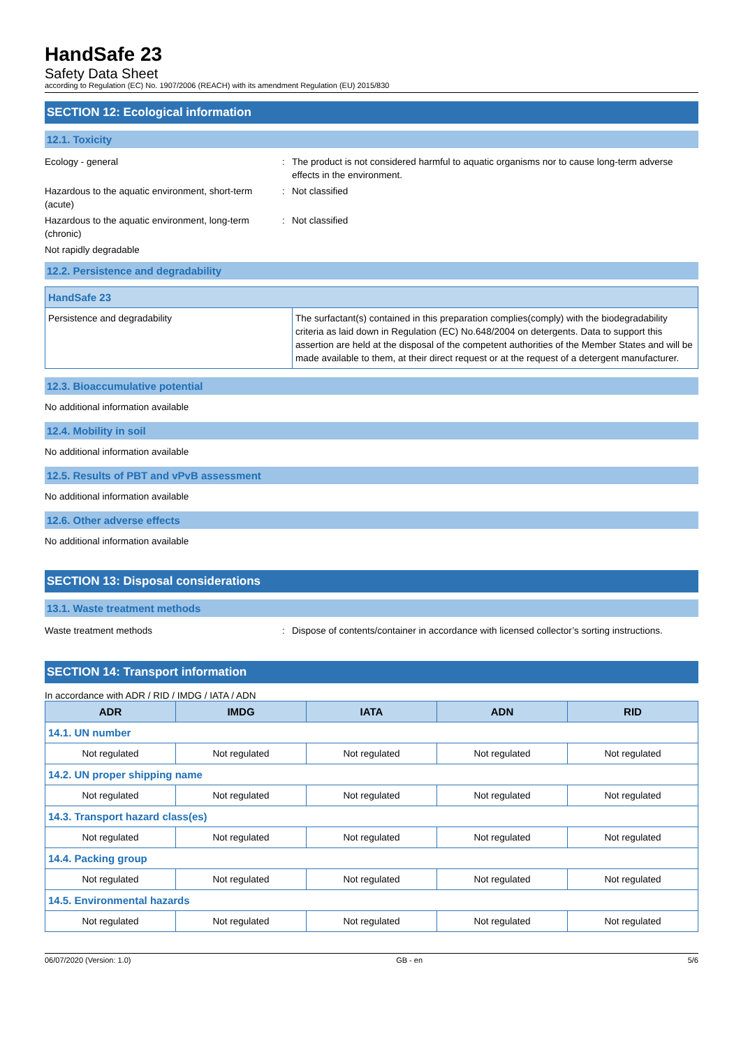HandSafe 23
Safety Data Sheet
according to Regulation (EC) No. 1907/2006 (REACH) with its amendment Regulation (EU) 2015/830
SECTION 12: Ecological information
12.1. Toxicity
Ecology - general : The product is not considered harmful to aquatic organisms nor to cause long-term adverse effects in the environment.
Hazardous to the aquatic environment, short-term (acute)
: Not classified
Hazardous to the aquatic environment, long-term (chronic)
: Not classified
Not rapidly degradable
12.2. Persistence and degradability
| HandSafe 23 | |
| Persistence and degradability | The surfactant(s) contained in this preparation complies(comply) with the biodegradability criteria as laid down in Regulation (EC) No.648/2004 on detergents. Data to support this assertion are held at the disposal of the competent authorities of the Member States and will be made available to them, at their direct request or at the request of a detergent manufacturer. |
12.3. Bioaccumulative potential
No additional information available
12.4. Mobility in soil
No additional information available
12.5. Results of PBT and vPvB assessment
No additional information available
12.6. Other adverse effects
No additional information available
SECTION 13: Disposal considerations
13.1. Waste treatment methods
Waste treatment methods : Dispose of contents/container in accordance with licensed collector’s sorting instructions.
SECTION 14: Transport information
In accordance with ADR / RID / IMDG / IATA / ADN
| ADR | IMDG | IATA | ADN | RID |
| --- | --- | --- | --- | --- |
| 14.1. UN number | | | | |
| Not regulated | Not regulated | Not regulated | Not regulated | Not regulated |
| 14.2. UN proper shipping name | | | | |
| Not regulated | Not regulated | Not regulated | Not regulated | Not regulated |
| 14.3. Transport hazard class(es) | | | | |
| Not regulated | Not regulated | Not regulated | Not regulated | Not regulated |
| 14.4. Packing group | | | | |
| Not regulated | Not regulated | Not regulated | Not regulated | Not regulated |
| 14.5. Environmental hazards | | | | |
| Not regulated | Not regulated | Not regulated | Not regulated | Not regulated |
06/07/2020 (Version: 1.0) GB - en 5/6